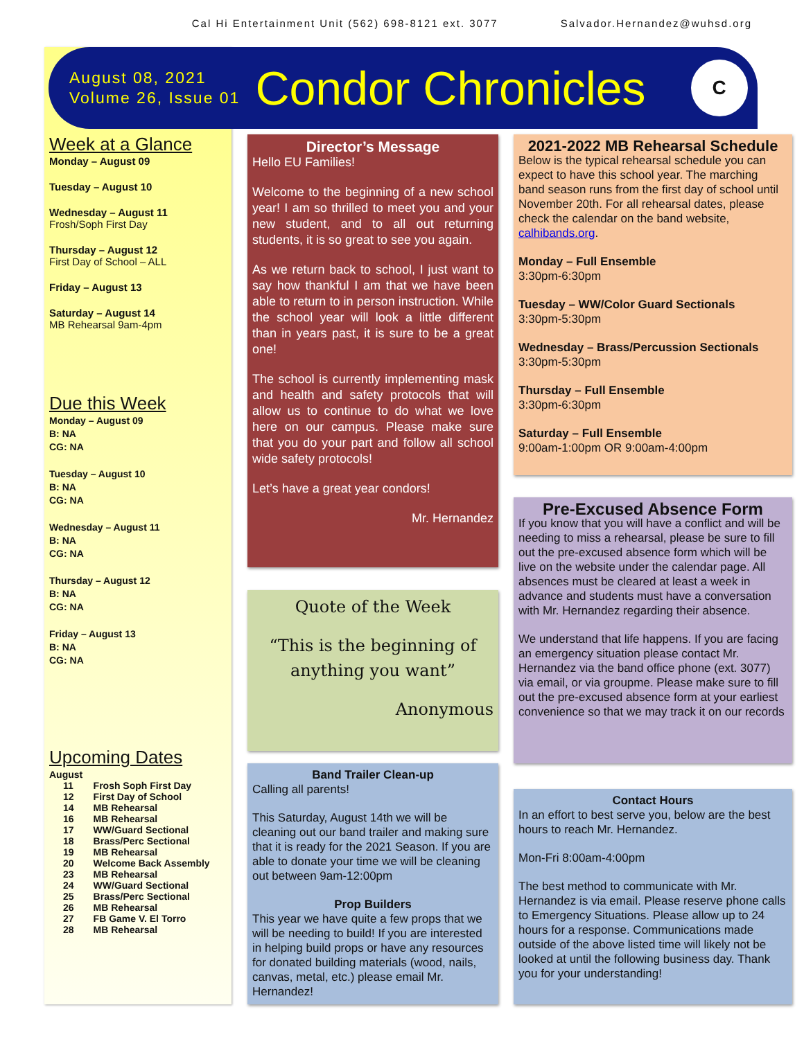Cal Hi Entertainment Unit (562) 698-8121 ext. 3077 Salvador.Hernandez@wuhsd.org
August 08, 2021
Volume 26, Issue 01
Condor Chronicles
C
Week at a Glance
Monday – August 09
Tuesday – August 10
Wednesday – August 11
Frosh/Soph First Day
Thursday – August 12
First Day of School – ALL
Friday – August 13
Saturday – August 14
MB Rehearsal 9am-4pm
Due this Week
Monday – August 09
B: NA
CG: NA
Tuesday – August 10
B: NA
CG: NA
Wednesday – August 11
B: NA
CG: NA
Thursday – August 12
B: NA
CG: NA
Friday – August 13
B: NA
CG: NA
Upcoming Dates
August
| 11 | Frosh Soph First Day |
| 12 | First Day of School |
| 14 | MB Rehearsal |
| 16 | MB Rehearsal |
| 17 | WW/Guard Sectional |
| 18 | Brass/Perc Sectional |
| 19 | MB Rehearsal |
| 20 | Welcome Back Assembly |
| 23 | MB Rehearsal |
| 24 | WW/Guard Sectional |
| 25 | Brass/Perc Sectional |
| 26 | MB Rehearsal |
| 27 | FB Game V. El Torro |
| 28 | MB Rehearsal |
Director’s Message
Hello EU Families!
Welcome to the beginning of a new school year! I am so thrilled to meet you and your new student, and to all out returning students, it is so great to see you again.
As we return back to school, I just want to say how thankful I am that we have been able to return to in person instruction. While the school year will look a little different than in years past, it is sure to be a great one!
The school is currently implementing mask and health and safety protocols that will allow us to continue to do what we love here on our campus. Please make sure that you do your part and follow all school wide safety protocols!
Let’s have a great year condors!
Mr. Hernandez
Quote of the Week
“This is the beginning of anything you want”
Anonymous
Band Trailer Clean-up
Calling all parents!
This Saturday, August 14th we will be cleaning out our band trailer and making sure that it is ready for the 2021 Season. If you are able to donate your time we will be cleaning out between 9am-12:00pm
Prop Builders
This year we have quite a few props that we will be needing to build! If you are interested in helping build props or have any resources for donated building materials (wood, nails, canvas, metal, etc.) please email Mr. Hernandez!
2021-2022 MB Rehearsal Schedule
Below is the typical rehearsal schedule you can expect to have this school year. The marching band season runs from the first day of school until November 20th. For all rehearsal dates, please check the calendar on the band website, calhibands.org.
Monday – Full Ensemble
3:30pm-6:30pm
Tuesday – WW/Color Guard Sectionals
3:30pm-5:30pm
Wednesday – Brass/Percussion Sectionals
3:30pm-5:30pm
Thursday – Full Ensemble
3:30pm-6:30pm
Saturday – Full Ensemble
9:00am-1:00pm OR 9:00am-4:00pm
Pre-Excused Absence Form
If you know that you will have a conflict and will be needing to miss a rehearsal, please be sure to fill out the pre-excused absence form which will be live on the website under the calendar page. All absences must be cleared at least a week in advance and students must have a conversation with Mr. Hernandez regarding their absence.
We understand that life happens. If you are facing an emergency situation please contact Mr. Hernandez via the band office phone (ext. 3077) via email, or via groupme. Please make sure to fill out the pre-excused absence form at your earliest convenience so that we may track it on our records
Contact Hours
In an effort to best serve you, below are the best hours to reach Mr. Hernandez.
Mon-Fri 8:00am-4:00pm
The best method to communicate with Mr. Hernandez is via email. Please reserve phone calls to Emergency Situations. Please allow up to 24 hours for a response. Communications made outside of the above listed time will likely not be looked at until the following business day. Thank you for your understanding!